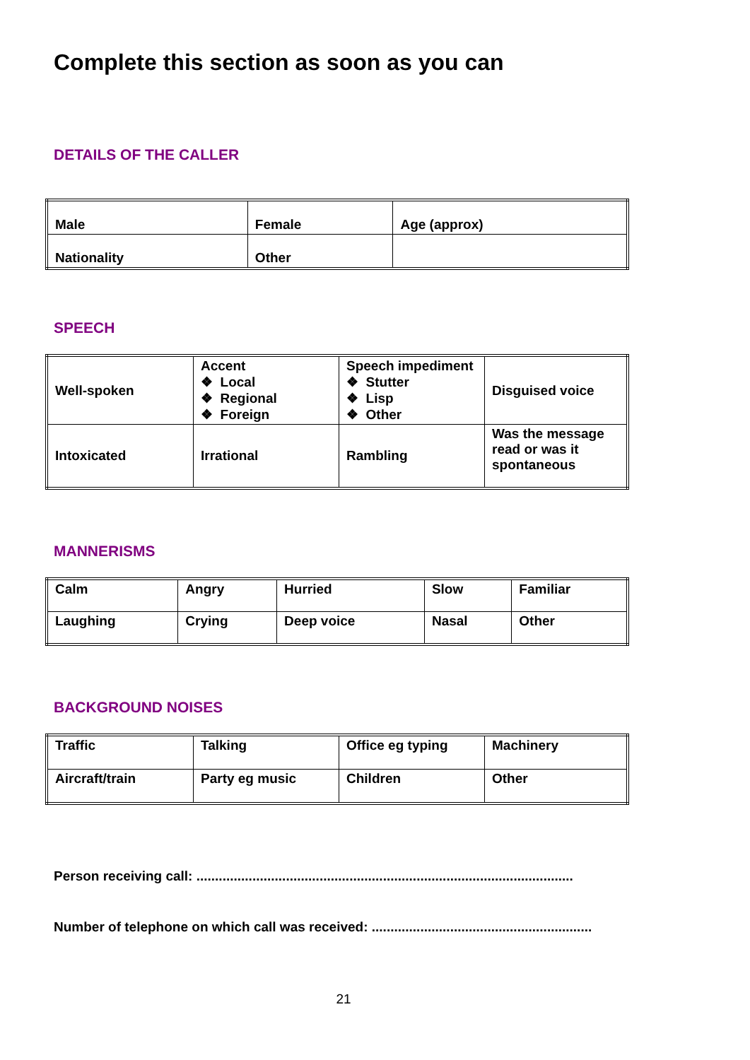Complete this section as soon as you can
DETAILS OF THE CALLER
| Male | Female | Age (approx) |
| Nationality | Other | |
SPEECH
| Well-spoken | Accent ❖ Local ❖ Regional ❖ Foreign | Speech impediment ❖ Stutter ❖ Lisp ❖ Other | Disguised voice |
| Intoxicated | Irrational | Rambling | Was the message read or was it spontaneous |
MANNERISMS
| Calm | Angry | Hurried | Slow | Familiar |
| Laughing | Crying | Deep voice | Nasal | Other |
BACKGROUND NOISES
| Traffic | Talking | Office eg typing | Machinery |
| Aircraft/train | Party eg music | Children | Other |
Person receiving call: .....................................................................................................
Number of telephone on which call was received: ...........................................................
21